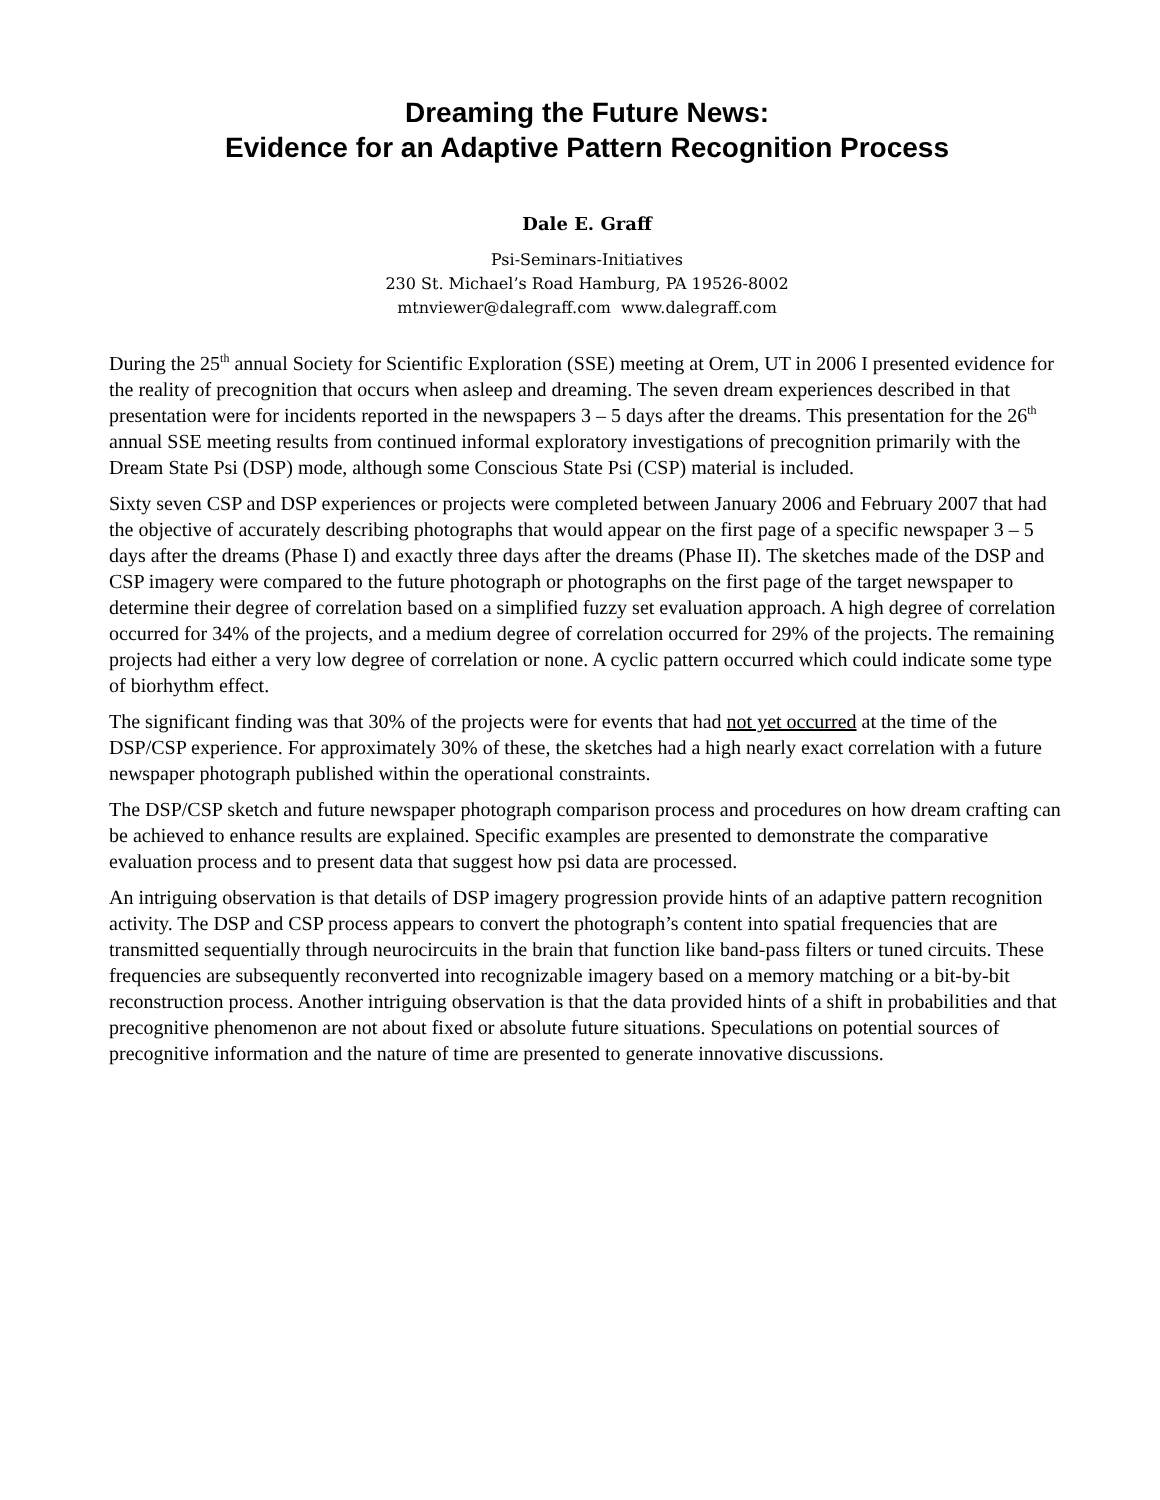Dreaming the Future News:
Evidence for an Adaptive Pattern Recognition Process
Dale E. Graff
Psi-Seminars-Initiatives
230 St. Michael’s Road Hamburg, PA 19526-8002
mtnviewer@dalegraff.com www.dalegraff.com
During the 25<sup>th</sup> annual Society for Scientific Exploration (SSE) meeting at Orem, UT in 2006 I presented evidence for the reality of precognition that occurs when asleep and dreaming. The seven dream experiences described in that presentation were for incidents reported in the newspapers 3 – 5 days after the dreams. This presentation for the 26<sup>th</sup> annual SSE meeting results from continued informal exploratory investigations of precognition primarily with the Dream State Psi (DSP) mode, although some Conscious State Psi (CSP) material is included.
Sixty seven CSP and DSP experiences or projects were completed between January 2006 and February 2007 that had the objective of accurately describing photographs that would appear on the first page of a specific newspaper 3 – 5 days after the dreams (Phase I) and exactly three days after the dreams (Phase II). The sketches made of the DSP and CSP imagery were compared to the future photograph or photographs on the first page of the target newspaper to determine their degree of correlation based on a simplified fuzzy set evaluation approach. A high degree of correlation occurred for 34% of the projects, and a medium degree of correlation occurred for 29% of the projects. The remaining projects had either a very low degree of correlation or none. A cyclic pattern occurred which could indicate some type of biorhythm effect.
The significant finding was that 30% of the projects were for events that had not yet occurred at the time of the DSP/CSP experience. For approximately 30% of these, the sketches had a high nearly exact correlation with a future newspaper photograph published within the operational constraints.
The DSP/CSP sketch and future newspaper photograph comparison process and procedures on how dream crafting can be achieved to enhance results are explained. Specific examples are presented to demonstrate the comparative evaluation process and to present data that suggest how psi data are processed.
An intriguing observation is that details of DSP imagery progression provide hints of an adaptive pattern recognition activity. The DSP and CSP process appears to convert the photograph’s content into spatial frequencies that are transmitted sequentially through neurocircuits in the brain that function like band-pass filters or tuned circuits. These frequencies are subsequently reconverted into recognizable imagery based on a memory matching or a bit-by-bit reconstruction process. Another intriguing observation is that the data provided hints of a shift in probabilities and that precognitive phenomenon are not about fixed or absolute future situations. Speculations on potential sources of precognitive information and the nature of time are presented to generate innovative discussions.